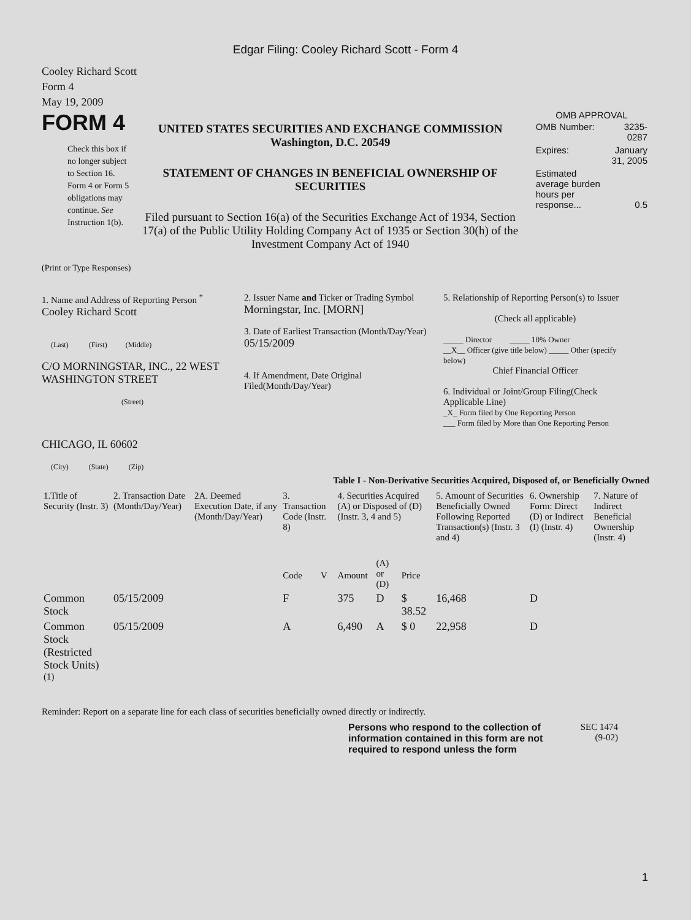Edgar Filing: Cooley Richard Scott - Form 4
Cooley Richard Scott
Form 4
May 19, 2009
FORM 4
Check this box if no longer subject to Section 16. Form 4 or Form 5 obligations may continue. See Instruction 1(b).
UNITED STATES SECURITIES AND EXCHANGE COMMISSION
Washington, D.C. 20549
STATEMENT OF CHANGES IN BENEFICIAL OWNERSHIP OF SECURITIES
Filed pursuant to Section 16(a) of the Securities Exchange Act of 1934, Section 17(a) of the Public Utility Holding Company Act of 1935 or Section 30(h) of the Investment Company Act of 1940
OMB APPROVAL
| OMB Number: | 3235-0287 |
| Expires: | January 31, 2005 |
| Estimated average burden hours per response... | 0.5 |
(Print or Type Responses)
1. Name and Address of Reporting Person <sup>*</sup>
Cooley Richard Scott
(Last) (First) (Middle)
C/O MORNINGSTAR, INC., 22 WEST WASHINGTON STREET
(Street)
CHICAGO, IL 60602
(City) (State) (Zip)
2. Issuer Name and Ticker or Trading Symbol
Morningstar, Inc. [MORN]
3. Date of Earliest Transaction (Month/Day/Year)
05/15/2009
4. If Amendment, Date Original Filed(Month/Day/Year)
5. Relationship of Reporting Person(s) to Issuer
(Check all applicable)
_____ Director _____ 10% Owner
__X__ Officer (give title below) _____ Other (specify below)
Chief Financial Officer
6. Individual or Joint/Group Filing(Check Applicable Line)
_X_ Form filed by One Reporting Person
___ Form filed by More than One Reporting Person
Table I - Non-Derivative Securities Acquired, Disposed of, or Beneficially Owned
| 1.Title of Security (Instr. 3) | 2. Transaction Date (Month/Day/Year) | 2A. Deemed Execution Date, if any (Month/Day/Year) | 3. Transaction Code (Instr. 8) | | 4. Securities Acquired (A) or Disposed of (D) (Instr. 3, 4 and 5) | | | 5. Amount of Securities Beneficially Owned Following Reported Transaction(s) (Instr. 3 and 4) | 6. Ownership Form: Direct (D) or Indirect (I) (Instr. 4) | 7. Nature of Indirect Beneficial Ownership (Instr. 4) |
| --- | --- | --- | --- | --- | --- | --- | --- | --- | --- | --- |
| | | | Code | V | Amount | (A) or (D) | Price | | | |
| Common Stock | 05/15/2009 | | F | | 375 | D | $ 38.52 | 16,468 | D | |
| Common Stock (Restricted Stock Units) <sup>(1)</sup> | 05/15/2009 | | A | | 6,490 | A | $ 0 | 22,958 | D | |
Reminder: Report on a separate line for each class of securities beneficially owned directly or indirectly.
Persons who respond to the collection of information contained in this form are not required to respond unless the form
SEC 1474
(9-02)
1